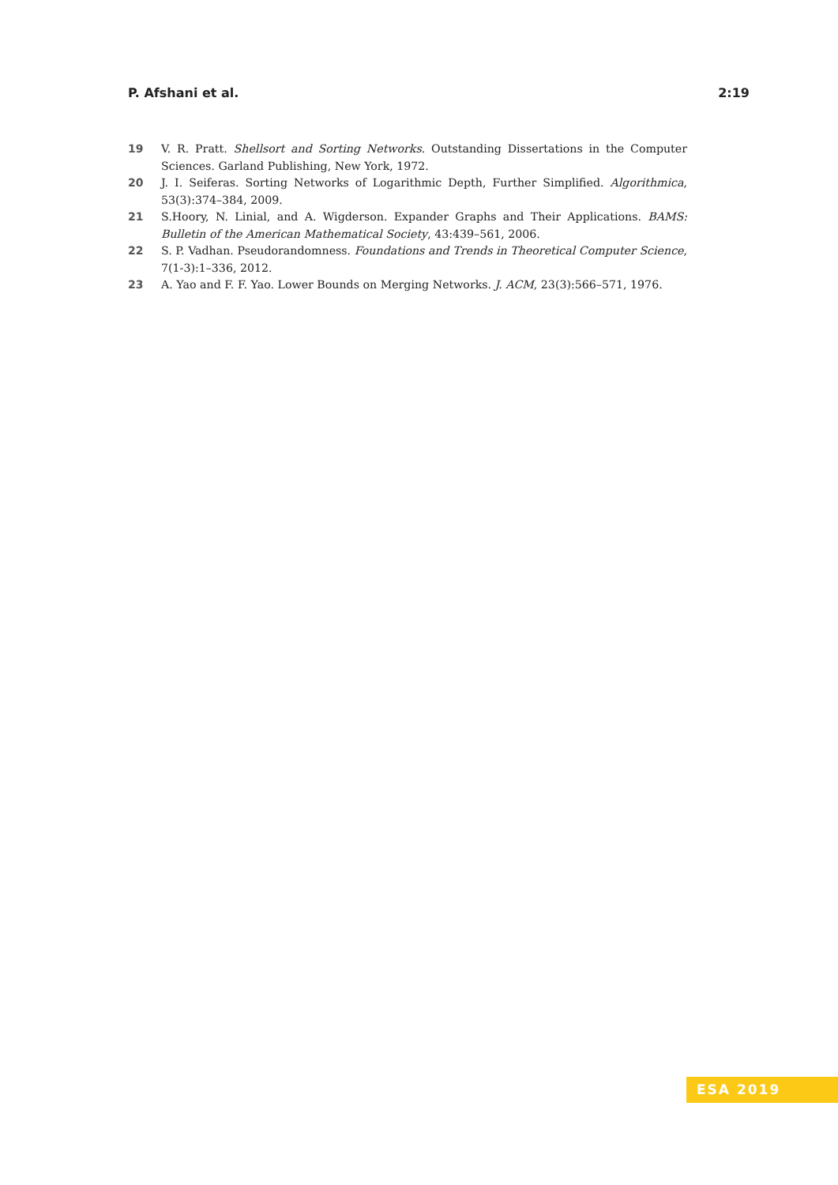P. Afshani et al. 2:19
19 V. R. Pratt. Shellsort and Sorting Networks. Outstanding Dissertations in the Computer Sciences. Garland Publishing, New York, 1972.
20 J. I. Seiferas. Sorting Networks of Logarithmic Depth, Further Simplified. Algorithmica, 53(3):374–384, 2009.
21 S.Hoory, N. Linial, and A. Wigderson. Expander Graphs and Their Applications. BAMS: Bulletin of the American Mathematical Society, 43:439–561, 2006.
22 S. P. Vadhan. Pseudorandomness. Foundations and Trends in Theoretical Computer Science, 7(1-3):1–336, 2012.
23 A. Yao and F. F. Yao. Lower Bounds on Merging Networks. J. ACM, 23(3):566–571, 1976.
ESA 2019